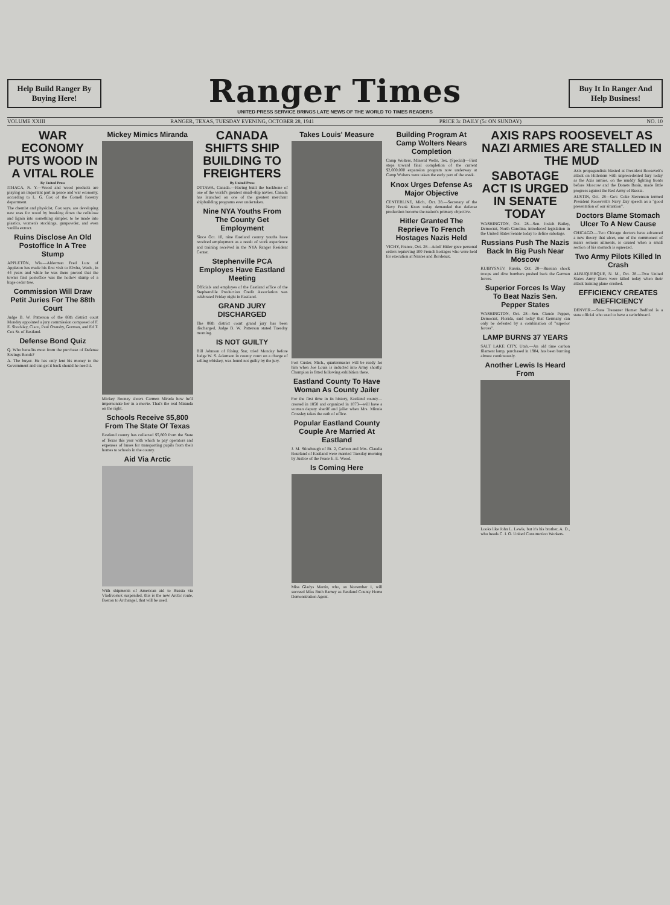Help Build Ranger By Buying Here!
Ranger Times
UNITED PRESS SERVICE BRINGS LATE NEWS OF THE WORLD TO TIMES READERS
Buy It In Ranger And Help Business!
VOLUME XXIII RANGER, TEXAS, TUESDAY EVENING, OCTOBER 28, 1941 PRICE 3c DAILY (5c ON SUNDAY) NO. 10
WAR ECONOMY PUTS WOOD IN A VITAL ROLE
By United Press
ITHACA, N. Y.—Wood and wood products are playing an important part in peace and war economy, according to L. G. Cox of the Cornell forestry department.
The chemist and physicist, Cox says, are developing new uses for wood by breaking down the cellulose and lignin into something simpler, to be made into plastics, women's stockings, gunpowder, and even vanilla extract.
Ruins Disclose An Old Postoffice In A Tree Stump
APPLETON, Wis.—Alderman Fred Lutz of Appleton has made his first visit to Elwha, Wash., in 44 years and while he was there proved that the town's first postoffice was the hollow stump of a huge cedar tree.
Commission Will Draw Petit Juries For The 88th Court
Judge B. W. Patterson of the 88th district court Monday appointed a jury commission composed of F. E. Shockley, Cisco, Paul Ownsby, Gorman, and Ed T. Cox Sr. of Eastland.
Defense Bond Quiz
Q. Who benefits most from the purchase of Defense Savings Bonds?
A. The buyer. He has only lent his money to the Government and can get it back should he need it.
Mickey Mimics Miranda
Mickey Rooney shows Carmen Mirada how he'll impersonate her in a movie. That's the real Miranda on the right.
Schools Receive $5,800 From The State Of Texas
Eastland county has collected $5,800 from the State of Texas this year with which to pay operators and expenses of buses for transporting pupils from their homes to schools in the county.
Aid Via Arctic
With shipments of American aid to Russia via Vladivostok suspended, this is the new Arctic route, Boston to Archangel, that will be used.
CANADA SHIFTS SHIP BUILDING TO FREIGHTERS
By United Press
OTTAWA, Canada.—Having built the backbone of one of the world's greatest small-ship navies, Canada has launched on one of the greatest merchant shipbuilding programs ever undertaken.
Nine NYA Youths From The County Get Employment
Since Oct. 10, nine Eastland county youths have received employment as a result of work experience and training received in the NYA Ranger Resident Center.
Stephenville PCA Employes Have Eastland Meeting
Officials and employes of the Eastland office of the Stephenville Production Credit Association was celebrated Friday night in Eastland.
GRAND JURY DISCHARGED
The 88th district court grand jury has been discharged, Judge B. W. Patterson stated Tuesday morning.
IS NOT GUILTY
Bill Johnson of Rising Star, tried Monday before Judge W. S. Adamson in county court on a charge of selling whiskey, was found not guilty by the jury.
Takes Louis' Measure
Fort Custer, Mich., quartermaster will be ready for him when Joe Louis is inducted into Army shortly. Champion is fitted following exhibition there.
Eastland County To Have Woman As County Jailer
For the first time in its history, Eastland county—created in 1858 and organized in 1873—will have a woman deputy sheriff and jailer when Mrs. Minnie Crossley takes the oath of office.
Popular Eastland County Couple Are Married At Eastland
J. M. Stinebaugh of Rt. 2, Carbon and Mrs. Claudia Bourland of Eastland were married Tuesday morning by Justice of the Peace E. E. Wood.
Is Coming Here
Miss Gladys Martin, who, on November 1, will succeed Miss Ruth Ramey as Eastland County Home Demonstration Agent.
Building Program At Camp Wolters Nears Completion
Camp Wolters, Mineral Wells, Tex. (Special)—First steps toward final completion of the current $2,000,000 expansion program now underway at Camp Wolters were taken the early part of the week.
Knox Urges Defense As Major Objective
CENTERLINE, Mich., Oct. 28.—Secretary of the Navy Frank Knox today demanded that defense production become the nation's primary objective.
Hitler Granted The Reprieve To French Hostages Nazis Held
VICHY, France, Oct. 28—Adolf Hitler gave personal orders reprieving 100 French hostages who were held for execution at Nantes and Bordeaux.
AXIS RAPS ROOSEVELT AS NAZI ARMIES ARE STALLED IN THE MUD
SABOTAGE ACT IS URGED IN SENATE TODAY
WASHINGTON, Oct. 28—Sen. Josiah Bailey, Democrat, North Carolina, introduced legislation in the United States Senate today to define sabotage.
Russians Push The Nazis Back In Big Push Near Moscow
KUIBYSNEV, Russia, Oct. 28—Russian shock troops and dive bombers pushed back the German forces.
Superior Forces Is Way To Beat Nazis Sen. Pepper States
WASHINGTON, Oct. 28—Sen. Claude Pepper, Democrat, Florida, said today that Germany can only be defeated by a combination of "superior forces".
LAMP BURNS 37 YEARS
SALT LAKE CITY, Utah.—An old time carbon filament lamp, purchased in 1904, has been burning almost continuously.
Another Lewis Is Heard From
Looks like John L. Lewis, but it's his brother, A. D., who heads C. I. O. United Construction Workers.
Axis propagandists blasted at President Roosevelt's attack on Hitlerism with unprecedented fury today as the Axis armies, on the muddy fighting fronts before Moscow and the Donets Basin, made little progress against the Red Army of Russia.
AUSTIN, Oct. 28—Gov. Coke Stevenson termed President Roosevelt's Navy Day speech as a "good presentation of our situation".
Doctors Blame Stomach Ulcer To A New Cause
CHICAGO.—Two Chicago doctors have advanced a new theory that ulcer, one of the commonest of man's serious ailments, is caused when a small section of his stomach is squeezed.
Two Army Pilots Killed In Crash
ALBUQUERQUE, N. M., Oct. 28.—Two United States Army fliers were killed today when their attack training plane crashed.
EFFICIENCY CREATES INEFFICIENCY
DENVER.—State Treasurer Homer Bedford is a state official who used to have a switchboard.